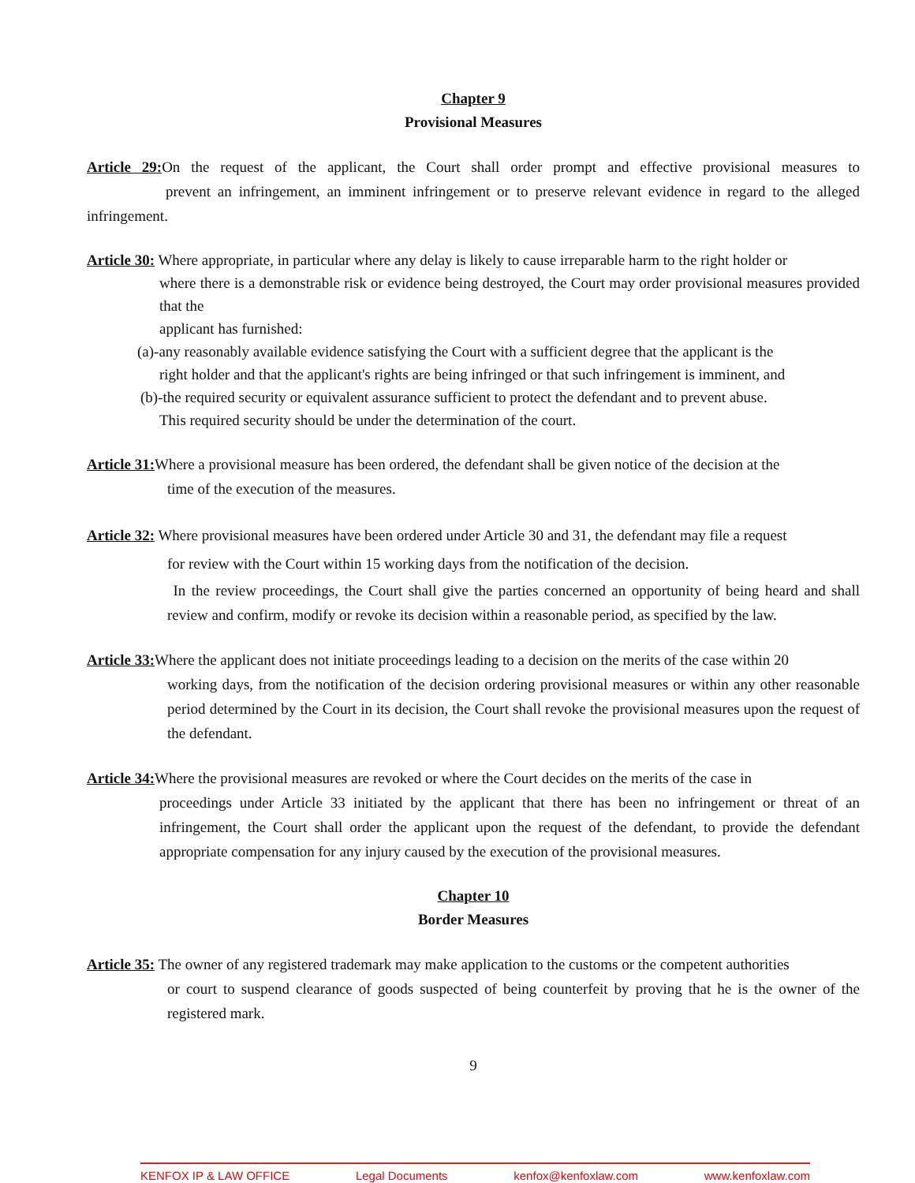Chapter 9
Provisional Measures
Article 29: On the request of the applicant, the Court shall order prompt and effective provisional measures to prevent an infringement, an imminent infringement or to preserve relevant evidence in regard to the alleged infringement.
Article 30: Where appropriate, in particular where any delay is likely to cause irreparable harm to the right holder or
where there is a demonstrable risk or evidence being destroyed, the Court may order provisional measures provided that the
applicant has furnished:
(a)-any reasonably available evidence satisfying the Court with a sufficient degree that the applicant is the
right holder and that the applicant's rights are being infringed or that such infringement is imminent, and
(b)-the required security or equivalent assurance sufficient to protect the defendant and to prevent abuse.
This required security should be under the determination of the court.
Article 31: Where a provisional measure has been ordered, the defendant shall be given notice of the decision at the
time of the execution of the measures.
Article 32: Where provisional measures have been ordered under Article 30 and 31, the defendant may file a request
for review with the Court within 15 working days from the notification of the decision.
In the review proceedings, the Court shall give the parties concerned an opportunity of being heard and shall review and confirm, modify or revoke its decision within a reasonable period, as specified by the law.
Article 33: Where the applicant does not initiate proceedings leading to a decision on the merits of the case within 20
working days, from the notification of the decision ordering provisional measures or within any other reasonable period determined by the Court in its decision, the Court shall revoke the provisional measures upon the request of the defendant.
Article 34: Where the provisional measures are revoked or where the Court decides on the merits of the case in
proceedings under Article 33 initiated by the applicant that there has been no infringement or threat of an infringement, the Court shall order the applicant upon the request of the defendant, to provide the defendant appropriate compensation for any injury caused by the execution of the provisional measures.
Chapter 10
Border Measures
Article 35: The owner of any registered trademark may make application to the customs or the competent authorities
or court to suspend clearance of goods suspected of being counterfeit by proving that he is the owner of the registered mark.
9
KENFOX IP & LAW OFFICE Legal Documents kenfox@kenfoxlaw.com www.kenfoxlaw.com